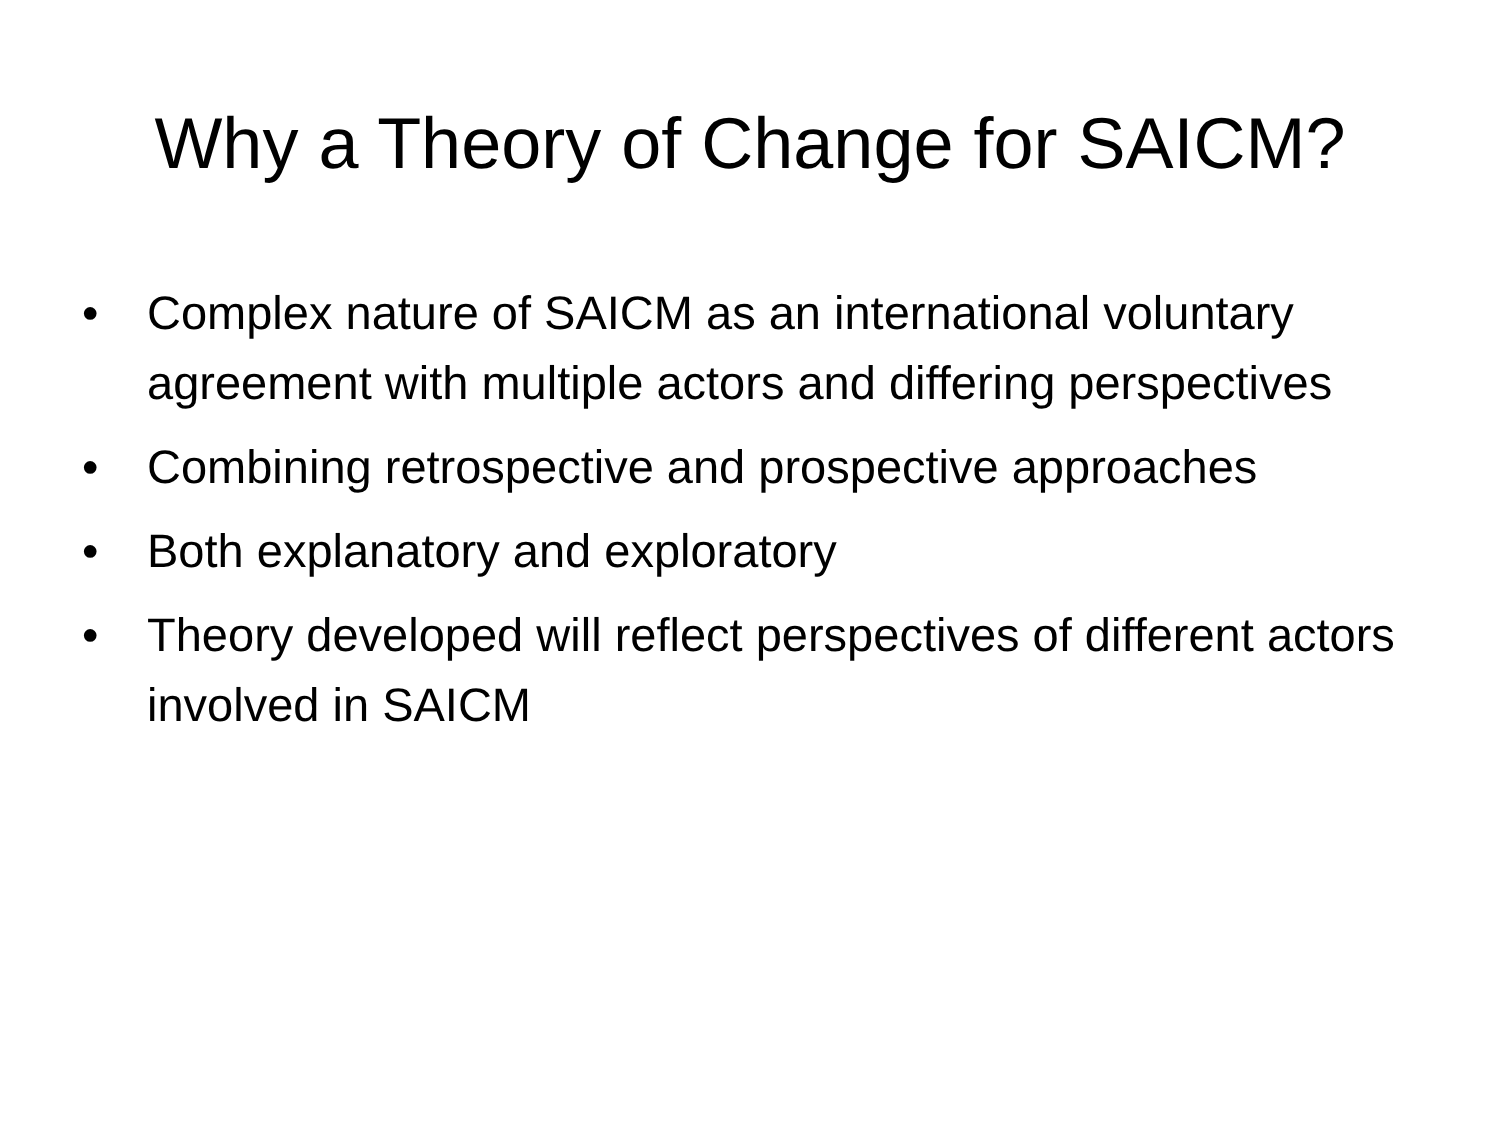Why a Theory of Change for SAICM?
• Complex nature of SAICM as an international voluntary agreement with multiple actors and differing perspectives
• Combining retrospective and prospective approaches
• Both explanatory and exploratory
• Theory developed will reflect perspectives of different actors involved in SAICM